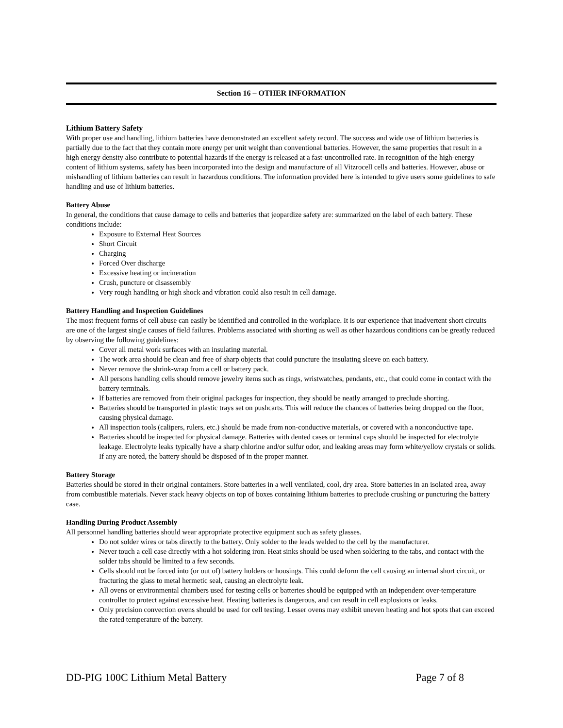Section 16 – OTHER INFORMATION
Lithium Battery Safety
With proper use and handling, lithium batteries have demonstrated an excellent safety record. The success and wide use of lithium batteries is partially due to the fact that they contain more energy per unit weight than conventional batteries. However, the same properties that result in a high energy density also contribute to potential hazards if the energy is released at a fast-uncontrolled rate. In recognition of the high-energy content of lithium systems, safety has been incorporated into the design and manufacture of all Vitzrocell cells and batteries. However, abuse or mishandling of lithium batteries can result in hazardous conditions. The information provided here is intended to give users some guidelines to safe handling and use of lithium batteries.
Battery Abuse
In general, the conditions that cause damage to cells and batteries that jeopardize safety are: summarized on the label of each battery. These conditions include:
Exposure to External Heat Sources
Short Circuit
Charging
Forced Over discharge
Excessive heating or incineration
Crush, puncture or disassembly
Very rough handling or high shock and vibration could also result in cell damage.
Battery Handling and Inspection Guidelines
The most frequent forms of cell abuse can easily be identified and controlled in the workplace. It is our experience that inadvertent short circuits are one of the largest single causes of field failures. Problems associated with shorting as well as other hazardous conditions can be greatly reduced by observing the following guidelines:
Cover all metal work surfaces with an insulating material.
The work area should be clean and free of sharp objects that could puncture the insulating sleeve on each battery.
Never remove the shrink-wrap from a cell or battery pack.
All persons handling cells should remove jewelry items such as rings, wristwatches, pendants, etc., that could come in contact with the battery terminals.
If batteries are removed from their original packages for inspection, they should be neatly arranged to preclude shorting.
Batteries should be transported in plastic trays set on pushcarts. This will reduce the chances of batteries being dropped on the floor, causing physical damage.
All inspection tools (calipers, rulers, etc.) should be made from non-conductive materials, or covered with a nonconductive tape.
Batteries should be inspected for physical damage. Batteries with dented cases or terminal caps should be inspected for electrolyte leakage. Electrolyte leaks typically have a sharp chlorine and/or sulfur odor, and leaking areas may form white/yellow crystals or solids. If any are noted, the battery should be disposed of in the proper manner.
Battery Storage
Batteries should be stored in their original containers. Store batteries in a well ventilated, cool, dry area. Store batteries in an isolated area, away from combustible materials. Never stack heavy objects on top of boxes containing lithium batteries to preclude crushing or puncturing the battery case.
Handling During Product Assembly
All personnel handling batteries should wear appropriate protective equipment such as safety glasses.
Do not solder wires or tabs directly to the battery. Only solder to the leads welded to the cell by the manufacturer.
Never touch a cell case directly with a hot soldering iron. Heat sinks should be used when soldering to the tabs, and contact with the solder tabs should be limited to a few seconds.
Cells should not be forced into (or out of) battery holders or housings. This could deform the cell causing an internal short circuit, or fracturing the glass to metal hermetic seal, causing an electrolyte leak.
All ovens or environmental chambers used for testing cells or batteries should be equipped with an independent over-temperature controller to protect against excessive heat. Heating batteries is dangerous, and can result in cell explosions or leaks.
Only precision convection ovens should be used for cell testing. Lesser ovens may exhibit uneven heating and hot spots that can exceed the rated temperature of the battery.
DD-PIG 100C Lithium Metal Battery Page 7 of 8